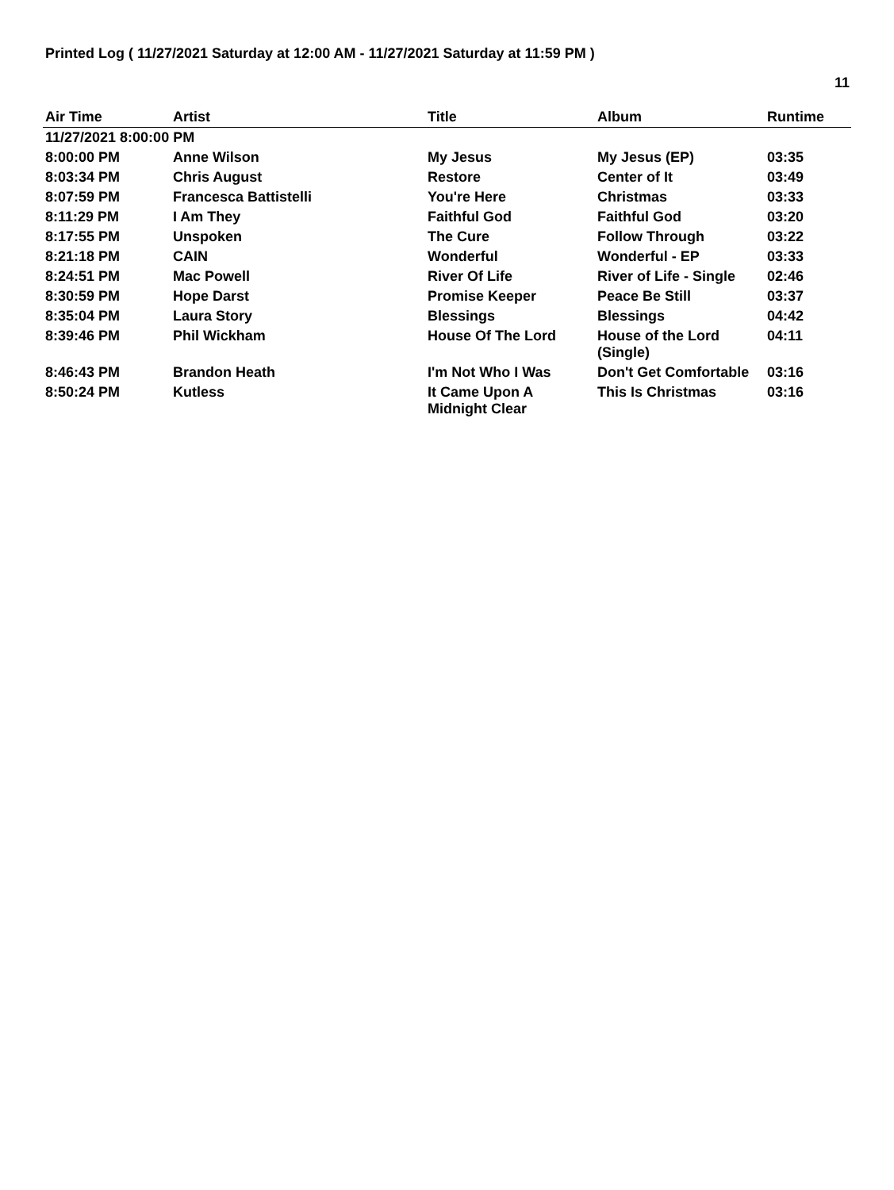Printed Log ( 11/27/2021 Saturday at 12:00 AM - 11/27/2021 Saturday at 11:59 PM )
11
| Air Time | Artist | Title | Album | Runtime |
| --- | --- | --- | --- | --- |
| 11/27/2021 8:00:00 PM | | | | |
| 8:00:00 PM | Anne Wilson | My Jesus | My Jesus (EP) | 03:35 |
| 8:03:34 PM | Chris August | Restore | Center of It | 03:49 |
| 8:07:59 PM | Francesca Battistelli | You're Here | Christmas | 03:33 |
| 8:11:29 PM | I Am They | Faithful God | Faithful God | 03:20 |
| 8:17:55 PM | Unspoken | The Cure | Follow Through | 03:22 |
| 8:21:18 PM | CAIN | Wonderful | Wonderful - EP | 03:33 |
| 8:24:51 PM | Mac Powell | River Of Life | River of Life - Single | 02:46 |
| 8:30:59 PM | Hope Darst | Promise Keeper | Peace Be Still | 03:37 |
| 8:35:04 PM | Laura Story | Blessings | Blessings | 04:42 |
| 8:39:46 PM | Phil Wickham | House Of The Lord | House of the Lord (Single) | 04:11 |
| 8:46:43 PM | Brandon Heath | I'm Not Who I Was | Don't Get Comfortable | 03:16 |
| 8:50:24 PM | Kutless | It Came Upon A Midnight Clear | This Is Christmas | 03:16 |